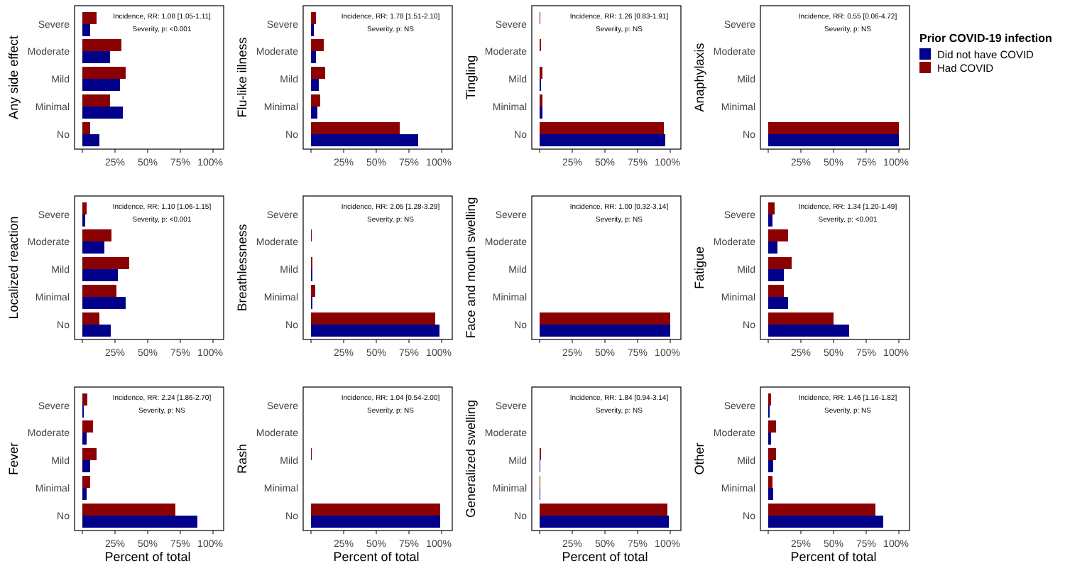Severe
Moderate
Mild
Minimal
No
25%
50%
75%
100%
Any side effect
Incidence, RR: 1.08 [1.05-1.11]
Severity, p: <0.001
Flu-like illness
Incidence, RR: 1.78 [1.51-2.10]
Severity, p: NS
Tingling
Incidence, RR: 1.26 [0.83-1.91]
Severity, p: NS
Anaphylaxis
Incidence, RR: 0.55 [0.06-4.72]
Severity, p: NS
Prior COVID-19 infection
Did not have COVID
Had COVID
Localized reaction
Incidence, RR: 1.10 [1.06-1.15]
Severity, p: <0.001
Breathlessness
Incidence, RR: 2.05 [1.28-3.29]
Severity, p: NS
Face and mouth swelling
Incidence, RR: 1.00 [0.32-3.14]
Severity, p: NS
Fatigue
Incidence, RR: 1.34 [1.20-1.49]
Severity, p: <0.001
Fever
Incidence, RR: 2.24 [1.86-2.70]
Severity, p: NS
Percent of total
Rash
Incidence, RR: 1.04 [0.54-2.00]
Severity, p: NS
Percent of total
Generalized swelling
Incidence, RR: 1.84 [0.94-3.14]
Severity, p: NS
Percent of total
Other
Incidence, RR: 1.46 [1.16-1.82]
Severity, p: NS
Percent of total